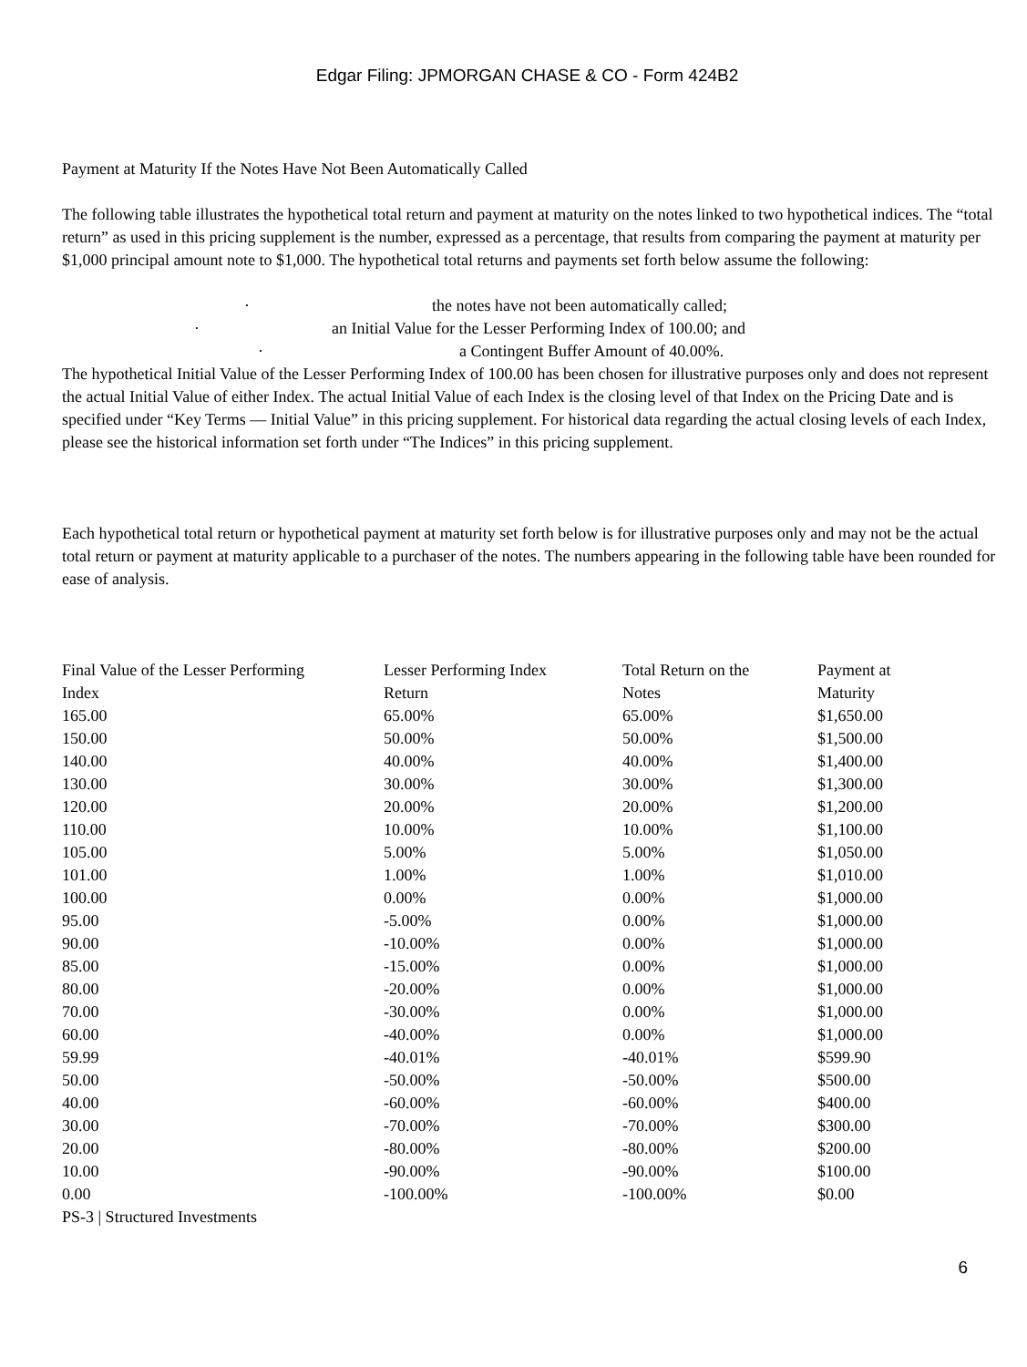Edgar Filing: JPMORGAN CHASE & CO - Form 424B2
Payment at Maturity If the Notes Have Not Been Automatically Called
The following table illustrates the hypothetical total return and payment at maturity on the notes linked to two hypothetical indices. The “total return” as used in this pricing supplement is the number, expressed as a percentage, that results from comparing the payment at maturity per $1,000 principal amount note to $1,000. The hypothetical total returns and payments set forth below assume the following:
· the notes have not been automatically called;
· an Initial Value for the Lesser Performing Index of 100.00; and
· a Contingent Buffer Amount of 40.00%.
The hypothetical Initial Value of the Lesser Performing Index of 100.00 has been chosen for illustrative purposes only and does not represent the actual Initial Value of either Index. The actual Initial Value of each Index is the closing level of that Index on the Pricing Date and is specified under “Key Terms — Initial Value” in this pricing supplement. For historical data regarding the actual closing levels of each Index, please see the historical information set forth under “The Indices” in this pricing supplement.
Each hypothetical total return or hypothetical payment at maturity set forth below is for illustrative purposes only and may not be the actual total return or payment at maturity applicable to a purchaser of the notes. The numbers appearing in the following table have been rounded for ease of analysis.
| Final Value of the Lesser Performing Index | Lesser Performing Index Return | Total Return on the Notes | Payment at Maturity |
| --- | --- | --- | --- |
| 165.00 | 65.00% | 65.00% | $1,650.00 |
| 150.00 | 50.00% | 50.00% | $1,500.00 |
| 140.00 | 40.00% | 40.00% | $1,400.00 |
| 130.00 | 30.00% | 30.00% | $1,300.00 |
| 120.00 | 20.00% | 20.00% | $1,200.00 |
| 110.00 | 10.00% | 10.00% | $1,100.00 |
| 105.00 | 5.00% | 5.00% | $1,050.00 |
| 101.00 | 1.00% | 1.00% | $1,010.00 |
| 100.00 | 0.00% | 0.00% | $1,000.00 |
| 95.00 | -5.00% | 0.00% | $1,000.00 |
| 90.00 | -10.00% | 0.00% | $1,000.00 |
| 85.00 | -15.00% | 0.00% | $1,000.00 |
| 80.00 | -20.00% | 0.00% | $1,000.00 |
| 70.00 | -30.00% | 0.00% | $1,000.00 |
| 60.00 | -40.00% | 0.00% | $1,000.00 |
| 59.99 | -40.01% | -40.01% | $599.90 |
| 50.00 | -50.00% | -50.00% | $500.00 |
| 40.00 | -60.00% | -60.00% | $400.00 |
| 30.00 | -70.00% | -70.00% | $300.00 |
| 20.00 | -80.00% | -80.00% | $200.00 |
| 10.00 | -90.00% | -90.00% | $100.00 |
| 0.00 | -100.00% | -100.00% | $0.00 |
PS-3 | Structured Investments
6